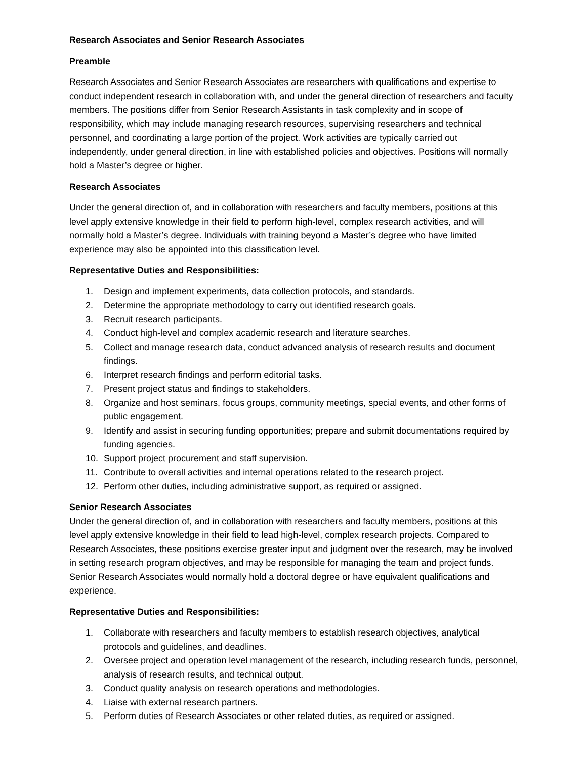Research Associates and Senior Research Associates
Preamble
Research Associates and Senior Research Associates are researchers with qualifications and expertise to conduct independent research in collaboration with, and under the general direction of researchers and faculty members. The positions differ from Senior Research Assistants in task complexity and in scope of responsibility, which may include managing research resources, supervising researchers and technical personnel, and coordinating a large portion of the project. Work activities are typically carried out independently, under general direction, in line with established policies and objectives. Positions will normally hold a Master’s degree or higher.
Research Associates
Under the general direction of, and in collaboration with researchers and faculty members, positions at this level apply extensive knowledge in their field to perform high-level, complex research activities, and will normally hold a Master’s degree. Individuals with training beyond a Master’s degree who have limited experience may also be appointed into this classification level.
Representative Duties and Responsibilities:
1. Design and implement experiments, data collection protocols, and standards.
2. Determine the appropriate methodology to carry out identified research goals.
3. Recruit research participants.
4. Conduct high-level and complex academic research and literature searches.
5. Collect and manage research data, conduct advanced analysis of research results and document findings.
6. Interpret research findings and perform editorial tasks.
7. Present project status and findings to stakeholders.
8. Organize and host seminars, focus groups, community meetings, special events, and other forms of public engagement.
9. Identify and assist in securing funding opportunities; prepare and submit documentations required by funding agencies.
10. Support project procurement and staff supervision.
11. Contribute to overall activities and internal operations related to the research project.
12. Perform other duties, including administrative support, as required or assigned.
Senior Research Associates
Under the general direction of, and in collaboration with researchers and faculty members, positions at this level apply extensive knowledge in their field to lead high-level, complex research projects. Compared to Research Associates, these positions exercise greater input and judgment over the research, may be involved in setting research program objectives, and may be responsible for managing the team and project funds. Senior Research Associates would normally hold a doctoral degree or have equivalent qualifications and experience.
Representative Duties and Responsibilities:
1. Collaborate with researchers and faculty members to establish research objectives, analytical protocols and guidelines, and deadlines.
2. Oversee project and operation level management of the research, including research funds, personnel, analysis of research results, and technical output.
3. Conduct quality analysis on research operations and methodologies.
4. Liaise with external research partners.
5. Perform duties of Research Associates or other related duties, as required or assigned.